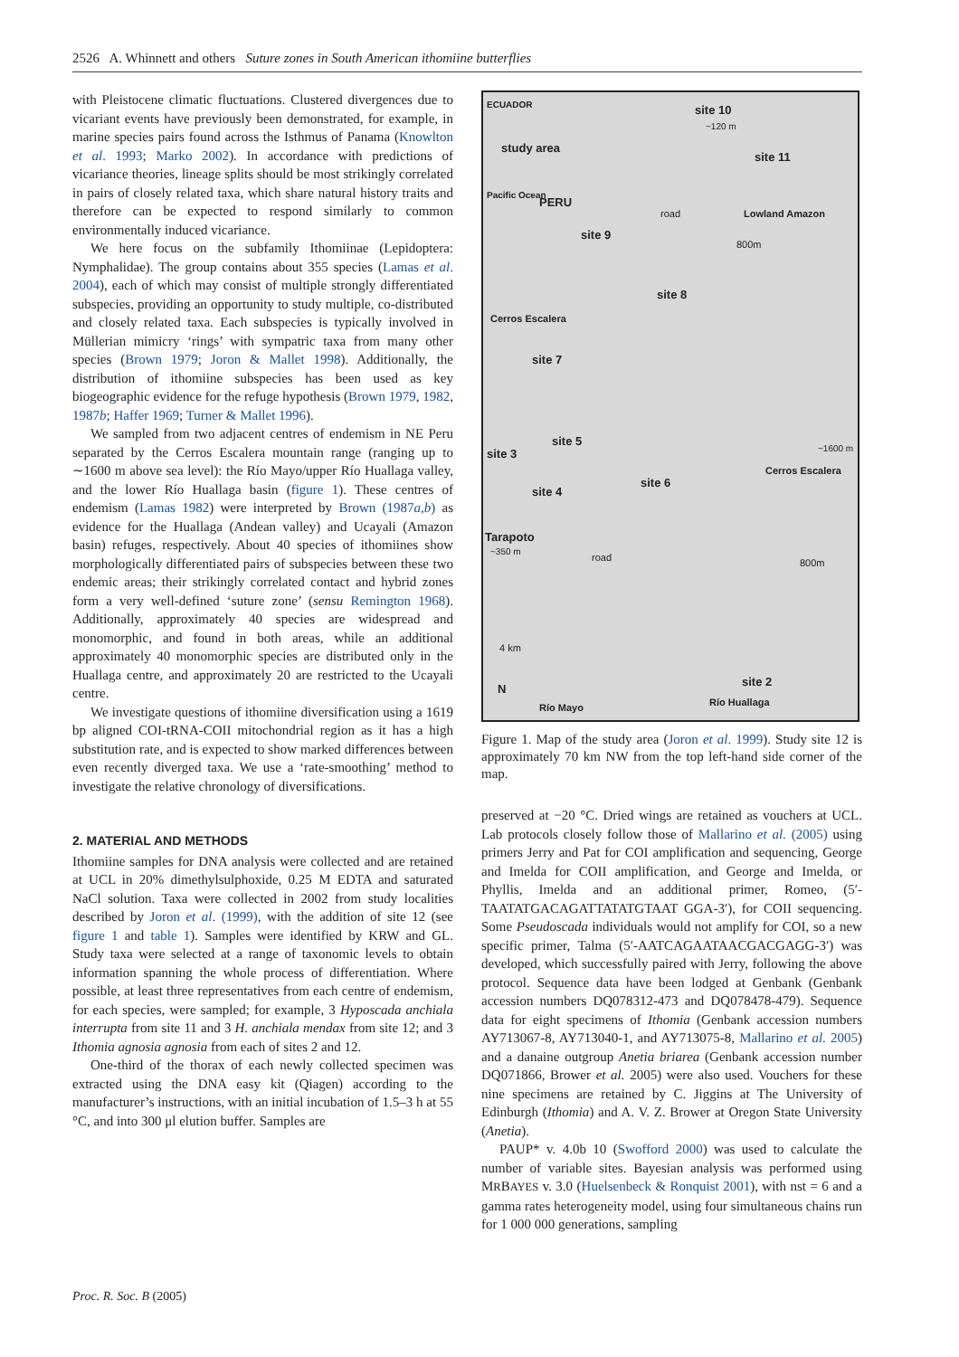2526 A. Whinnett and others Suture zones in South American ithomiine butterflies
with Pleistocene climatic fluctuations. Clustered divergences due to vicariant events have previously been demonstrated, for example, in marine species pairs found across the Isthmus of Panama (Knowlton et al. 1993; Marko 2002). In accordance with predictions of vicariance theories, lineage splits should be most strikingly correlated in pairs of closely related taxa, which share natural history traits and therefore can be expected to respond similarly to common environmentally induced vicariance.
We here focus on the subfamily Ithomiinae (Lepidoptera: Nymphalidae). The group contains about 355 species (Lamas et al. 2004), each of which may consist of multiple strongly differentiated subspecies, providing an opportunity to study multiple, co-distributed and closely related taxa. Each subspecies is typically involved in Müllerian mimicry ‘rings’ with sympatric taxa from many other species (Brown 1979; Joron & Mallet 1998). Additionally, the distribution of ithomiine subspecies has been used as key biogeographic evidence for the refuge hypothesis (Brown 1979, 1982, 1987b; Haffer 1969; Turner & Mallet 1996).
We sampled from two adjacent centres of endemism in NE Peru separated by the Cerros Escalera mountain range (ranging up to ∼1600 m above sea level): the Río Mayo/upper Río Huallaga valley, and the lower Río Huallaga basin (figure 1). These centres of endemism (Lamas 1982) were interpreted by Brown (1987a,b) as evidence for the Huallaga (Andean valley) and Ucayali (Amazon basin) refuges, respectively. About 40 species of ithomiines show morphologically differentiated pairs of subspecies between these two endemic areas; their strikingly correlated contact and hybrid zones form a very well-defined ‘suture zone’ (sensu Remington 1968). Additionally, approximately 40 species are widespread and monomorphic, and found in both areas, while an additional approximately 40 monomorphic species are distributed only in the Huallaga centre, and approximately 20 are restricted to the Ucayali centre.
We investigate questions of ithomiine diversification using a 1619 bp aligned COI-tRNA-COII mitochondrial region as it has a high substitution rate, and is expected to show marked differences between even recently diverged taxa. We use a ‘rate-smoothing’ method to investigate the relative chronology of diversifications.
2. MATERIAL AND METHODS
Ithomiine samples for DNA analysis were collected and are retained at UCL in 20% dimethylsulphoxide, 0.25 M EDTA and saturated NaCl solution. Taxa were collected in 2002 from study localities described by Joron et al. (1999), with the addition of site 12 (see figure 1 and table 1). Samples were identified by KRW and GL. Study taxa were selected at a range of taxonomic levels to obtain information spanning the whole process of differentiation. Where possible, at least three representatives from each centre of endemism, for each species, were sampled; for example, 3 Hyposcada anchiala interrupta from site 11 and 3 H. anchiala mendax from site 12; and 3 Ithomia agnosia agnosia from each of sites 2 and 12.
One-third of the thorax of each newly collected specimen was extracted using the DNA easy kit (Qiagen) according to the manufacturer’s instructions, with an initial incubation of 1.5–3 h at 55 °C, and into 300 μl elution buffer. Samples are
ECUADOR
study area
Pacific Ocean
PERU
site 10
~120 m
site 11
road Lowland Amazon
site 9
800m
site 8
Cerros Escalera
site 7
site 5
site 3
~1600 m
Cerros Escalera
site 6
site 4
Tarapoto
~350 m
road 800m
4 km
N
site 2
Río Mayo Río Huallaga
Figure 1. Map of the study area (Joron et al. 1999). Study site 12 is approximately 70 km NW from the top left-hand side corner of the map.
preserved at −20 °C. Dried wings are retained as vouchers at UCL. Lab protocols closely follow those of Mallarino et al. (2005) using primers Jerry and Pat for COI amplification and sequencing, George and Imelda for COII amplification, and George and Imelda, or Phyllis, Imelda and an additional primer, Romeo, (5′-TAATATGACAGATTATATGTAAT GGA-3′), for COII sequencing. Some Pseudoscada individuals would not amplify for COI, so a new specific primer, Talma (5′-AATCAGAATAACGACGAGG-3′) was developed, which successfully paired with Jerry, following the above protocol. Sequence data have been lodged at Genbank (Genbank accession numbers DQ078312-473 and DQ078478-479). Sequence data for eight specimens of Ithomia (Genbank accession numbers AY713067-8, AY713040-1, and AY713075-8, Mallarino et al. 2005) and a danaine outgroup Anetia briarea (Genbank accession number DQ071866, Brower et al. 2005) were also used. Vouchers for these nine specimens are retained by C. Jiggins at The University of Edinburgh (Ithomia) and A. V. Z. Brower at Oregon State University (Anetia).
PAUP* v. 4.0b 10 (Swofford 2000) was used to calculate the number of variable sites. Bayesian analysis was performed using MRBAYES v. 3.0 (Huelsenbeck & Ronquist 2001), with nst = 6 and a gamma rates heterogeneity model, using four simultaneous chains run for 1 000 000 generations, sampling
Proc. R. Soc. B (2005)